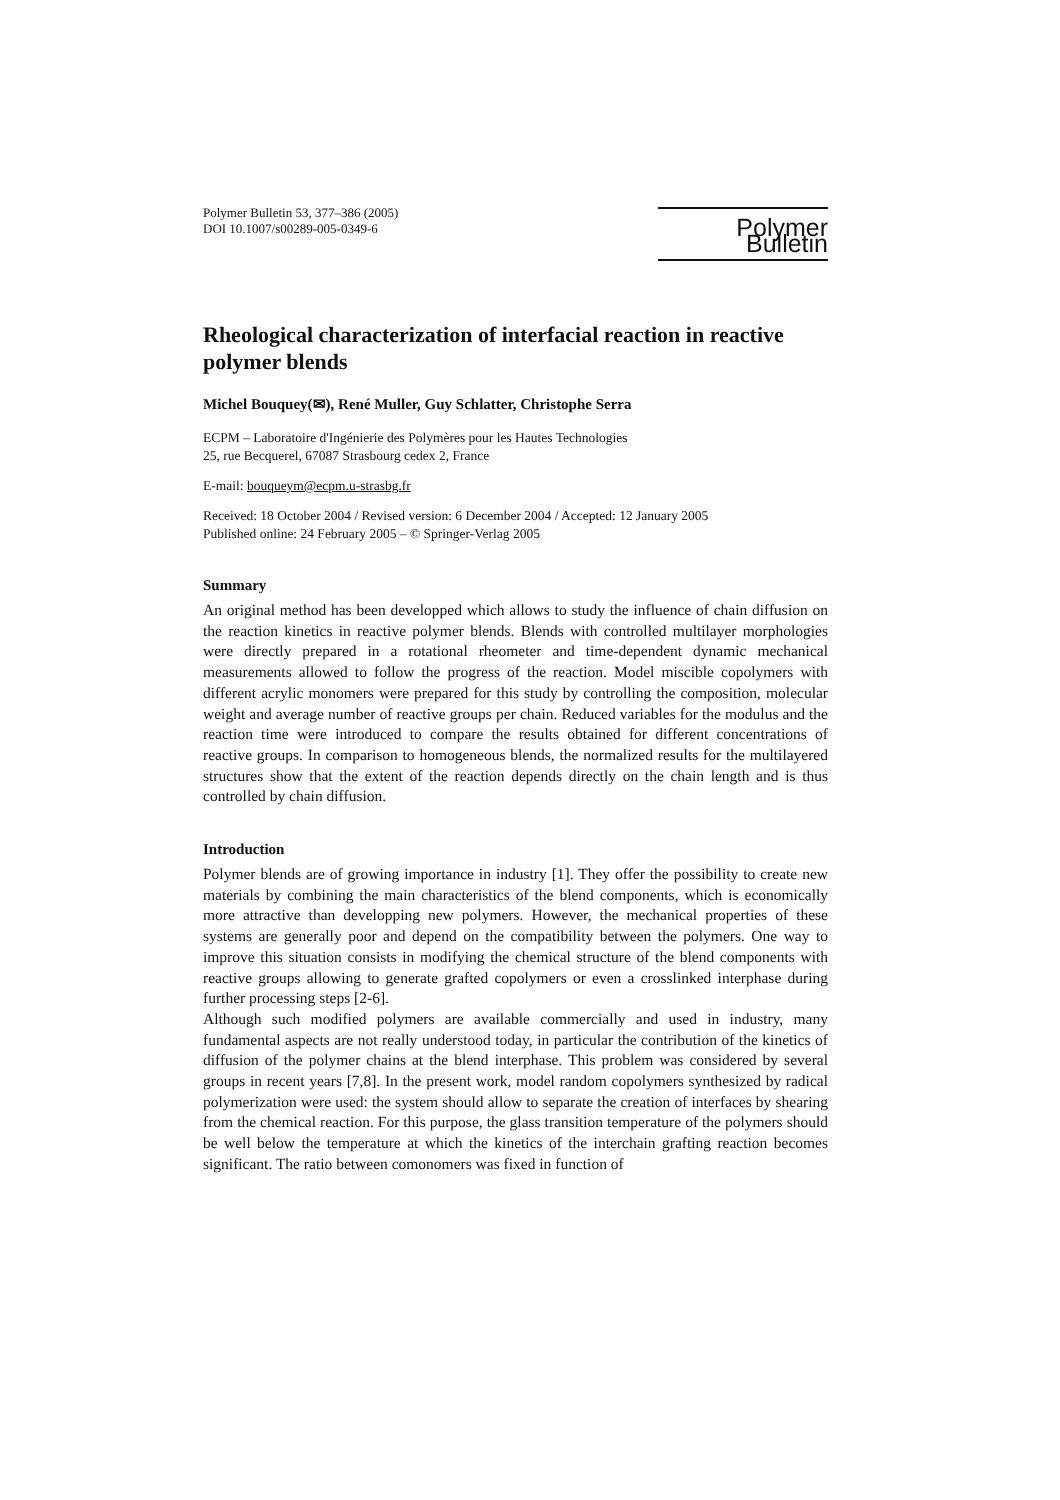Polymer Bulletin 53, 377–386 (2005)
DOI 10.1007/s00289-005-0349-6
Polymer Bulletin
Rheological characterization of interfacial reaction in reactive polymer blends
Michel Bouquey(✉), René Muller, Guy Schlatter, Christophe Serra
ECPM – Laboratoire d'Ingénierie des Polymères pour les Hautes Technologies
25, rue Becquerel, 67087 Strasbourg cedex 2, France
E-mail: bouqueym@ecpm.u-strasbg.fr
Received: 18 October 2004 / Revised version: 6 December 2004 / Accepted: 12 January 2005
Published online: 24 February 2005 – © Springer-Verlag 2005
Summary
An original method has been developped which allows to study the influence of chain diffusion on the reaction kinetics in reactive polymer blends. Blends with controlled multilayer morphologies were directly prepared in a rotational rheometer and time-dependent dynamic mechanical measurements allowed to follow the progress of the reaction. Model miscible copolymers with different acrylic monomers were prepared for this study by controlling the composition, molecular weight and average number of reactive groups per chain. Reduced variables for the modulus and the reaction time were introduced to compare the results obtained for different concentrations of reactive groups. In comparison to homogeneous blends, the normalized results for the multilayered structures show that the extent of the reaction depends directly on the chain length and is thus controlled by chain diffusion.
Introduction
Polymer blends are of growing importance in industry [1]. They offer the possibility to create new materials by combining the main characteristics of the blend components, which is economically more attractive than developping new polymers. However, the mechanical properties of these systems are generally poor and depend on the compatibility between the polymers. One way to improve this situation consists in modifying the chemical structure of the blend components with reactive groups allowing to generate grafted copolymers or even a crosslinked interphase during further processing steps [2-6].
Although such modified polymers are available commercially and used in industry, many fundamental aspects are not really understood today, in particular the contribution of the kinetics of diffusion of the polymer chains at the blend interphase. This problem was considered by several groups in recent years [7,8]. In the present work, model random copolymers synthesized by radical polymerization were used: the system should allow to separate the creation of interfaces by shearing from the chemical reaction. For this purpose, the glass transition temperature of the polymers should be well below the temperature at which the kinetics of the interchain grafting reaction becomes significant. The ratio between comonomers was fixed in function of